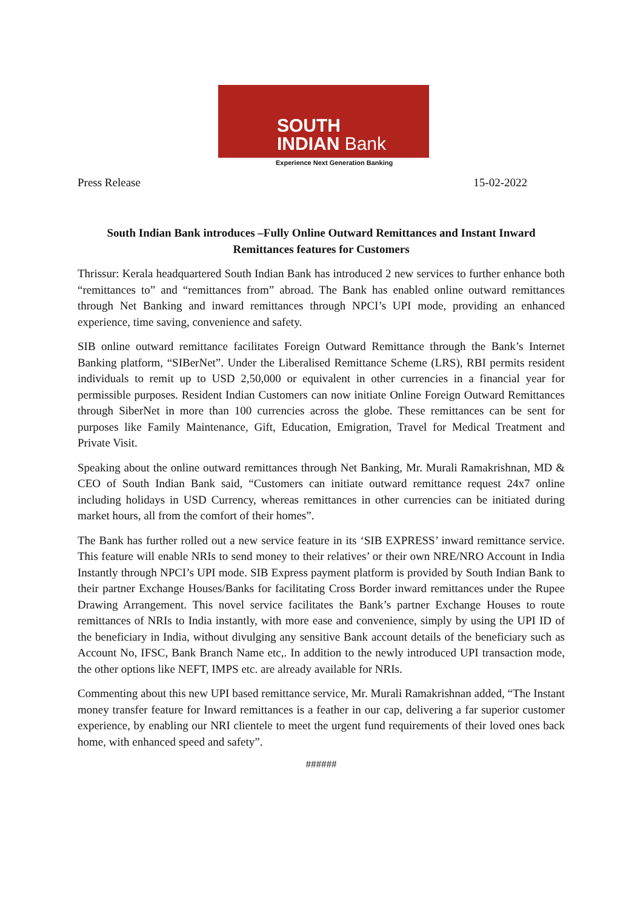SOUTH
INDIAN Bank
Experience Next Generation Banking
Press Release 15-02-2022
South Indian Bank introduces –Fully Online Outward Remittances and Instant Inward Remittances features for Customers
Thrissur: Kerala headquartered South Indian Bank has introduced 2 new services to further enhance both “remittances to” and “remittances from” abroad. The Bank has enabled online outward remittances through Net Banking and inward remittances through NPCI’s UPI mode, providing an enhanced experience, time saving, convenience and safety.
SIB online outward remittance facilitates Foreign Outward Remittance through the Bank’s Internet Banking platform, “SIBerNet”. Under the Liberalised Remittance Scheme (LRS), RBI permits resident individuals to remit up to USD 2,50,000 or equivalent in other currencies in a financial year for permissible purposes. Resident Indian Customers can now initiate Online Foreign Outward Remittances through SiberNet in more than 100 currencies across the globe. These remittances can be sent for purposes like Family Maintenance, Gift, Education, Emigration, Travel for Medical Treatment and Private Visit.
Speaking about the online outward remittances through Net Banking, Mr. Murali Ramakrishnan, MD & CEO of South Indian Bank said, “Customers can initiate outward remittance request 24x7 online including holidays in USD Currency, whereas remittances in other currencies can be initiated during market hours, all from the comfort of their homes”.
The Bank has further rolled out a new service feature in its ‘SIB EXPRESS’ inward remittance service. This feature will enable NRIs to send money to their relatives’ or their own NRE/NRO Account in India Instantly through NPCI’s UPI mode. SIB Express payment platform is provided by South Indian Bank to their partner Exchange Houses/Banks for facilitating Cross Border inward remittances under the Rupee Drawing Arrangement. This novel service facilitates the Bank’s partner Exchange Houses to route remittances of NRIs to India instantly, with more ease and convenience, simply by using the UPI ID of the beneficiary in India, without divulging any sensitive Bank account details of the beneficiary such as Account No, IFSC, Bank Branch Name etc,. In addition to the newly introduced UPI transaction mode, the other options like NEFT, IMPS etc. are already available for NRIs.
Commenting about this new UPI based remittance service, Mr. Murali Ramakrishnan added, “The Instant money transfer feature for Inward remittances is a feather in our cap, delivering a far superior customer experience, by enabling our NRI clientele to meet the urgent fund requirements of their loved ones back home, with enhanced speed and safety”.
######